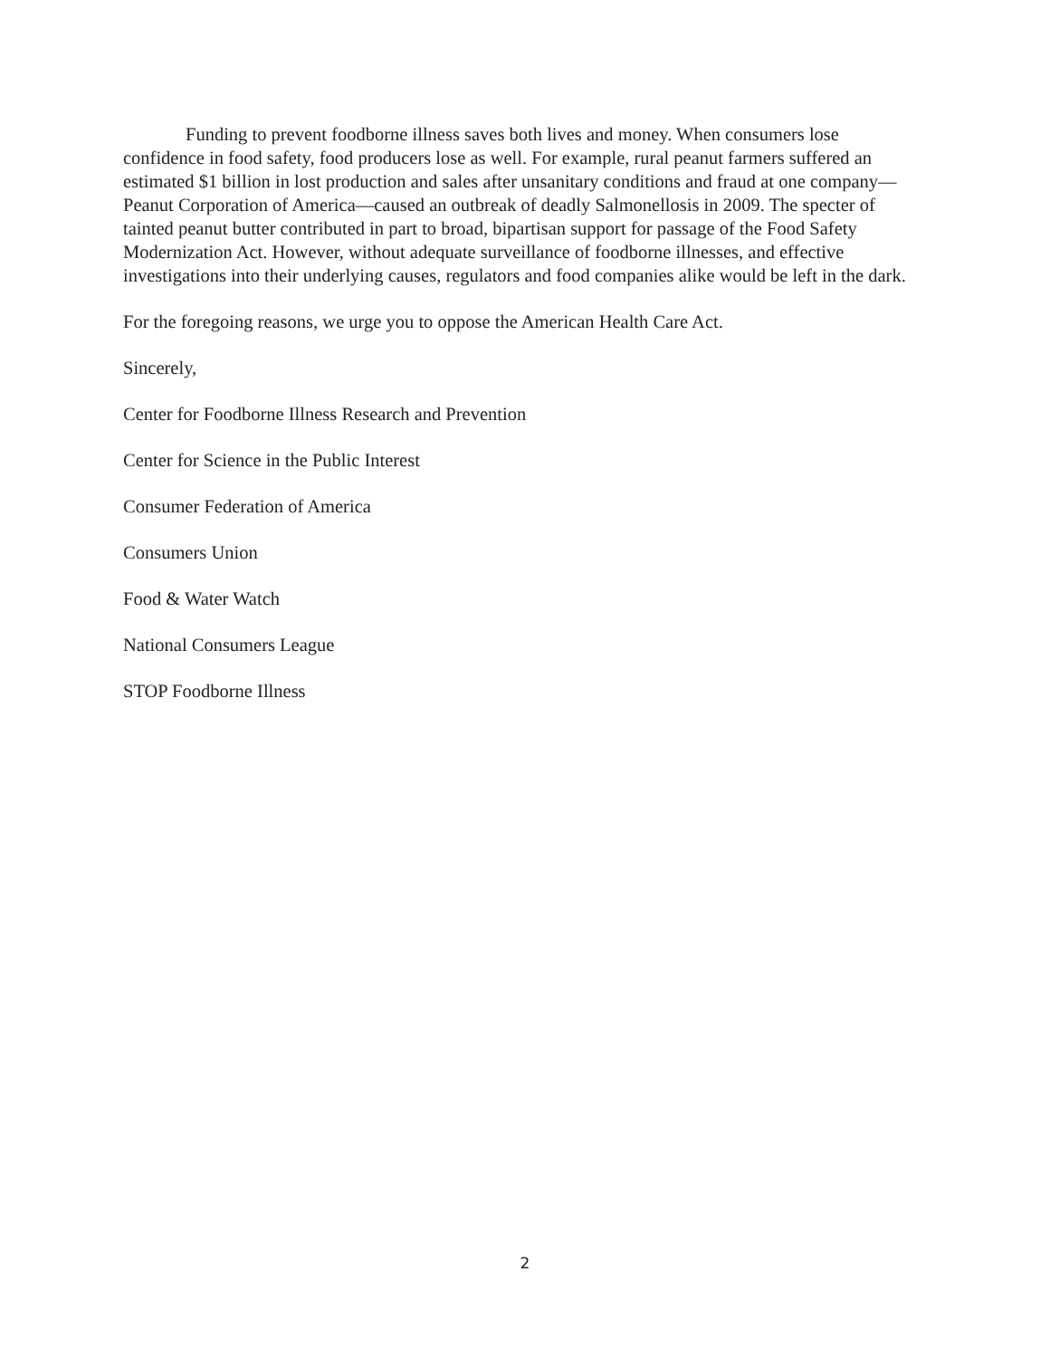Funding to prevent foodborne illness saves both lives and money. When consumers lose confidence in food safety, food producers lose as well. For example, rural peanut farmers suffered an estimated $1 billion in lost production and sales after unsanitary conditions and fraud at one company—Peanut Corporation of America—caused an outbreak of deadly Salmonellosis in 2009. The specter of tainted peanut butter contributed in part to broad, bipartisan support for passage of the Food Safety Modernization Act. However, without adequate surveillance of foodborne illnesses, and effective investigations into their underlying causes, regulators and food companies alike would be left in the dark.
For the foregoing reasons, we urge you to oppose the American Health Care Act.
Sincerely,
Center for Foodborne Illness Research and Prevention
Center for Science in the Public Interest
Consumer Federation of America
Consumers Union
Food & Water Watch
National Consumers League
STOP Foodborne Illness
2